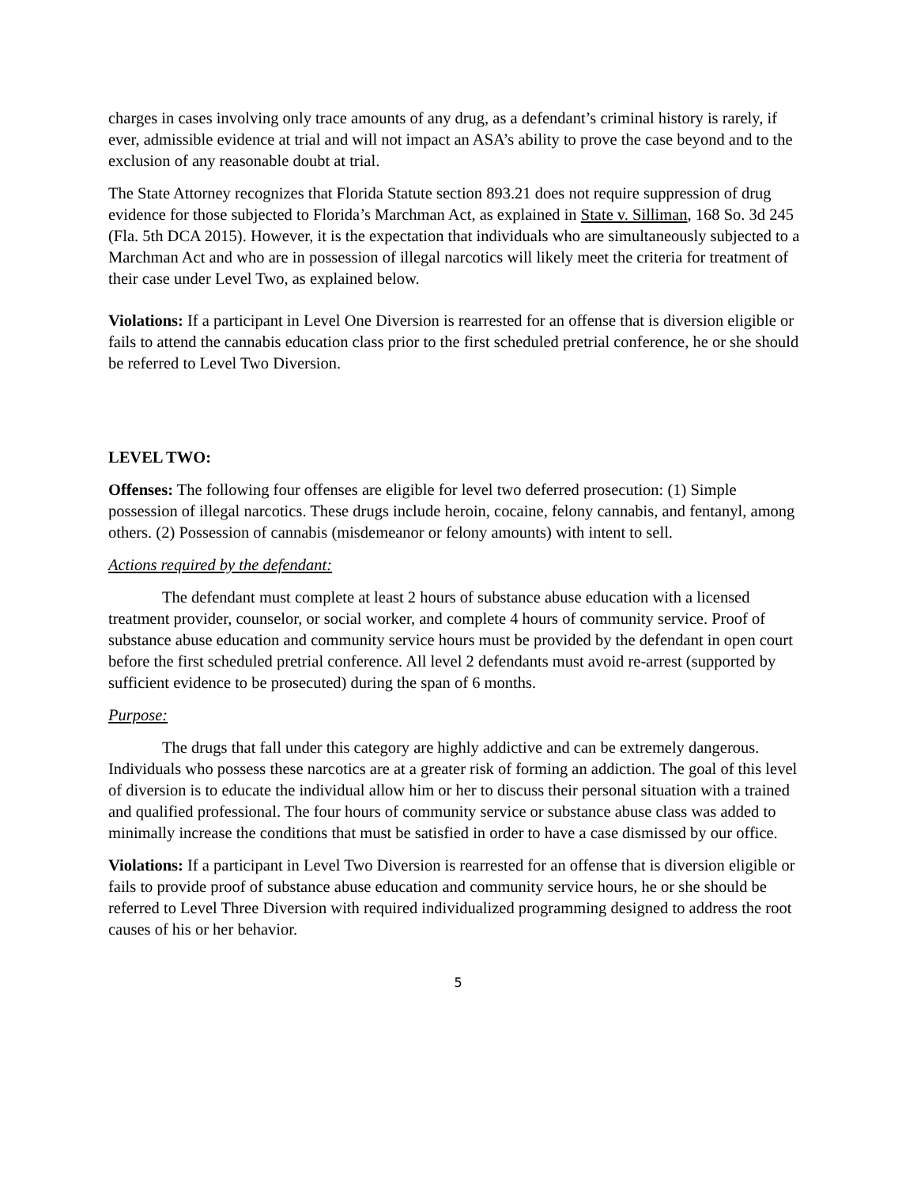charges in cases involving only trace amounts of any drug, as a defendant’s criminal history is rarely, if ever, admissible evidence at trial and will not impact an ASA’s ability to prove the case beyond and to the exclusion of any reasonable doubt at trial.
The State Attorney recognizes that Florida Statute section 893.21 does not require suppression of drug evidence for those subjected to Florida’s Marchman Act, as explained in State v. Silliman, 168 So. 3d 245 (Fla. 5th DCA 2015). However, it is the expectation that individuals who are simultaneously subjected to a Marchman Act and who are in possession of illegal narcotics will likely meet the criteria for treatment of their case under Level Two, as explained below.
Violations: If a participant in Level One Diversion is rearrested for an offense that is diversion eligible or fails to attend the cannabis education class prior to the first scheduled pretrial conference, he or she should be referred to Level Two Diversion.
LEVEL TWO:
Offenses: The following four offenses are eligible for level two deferred prosecution: (1) Simple possession of illegal narcotics. These drugs include heroin, cocaine, felony cannabis, and fentanyl, among others. (2) Possession of cannabis (misdemeanor or felony amounts) with intent to sell.
Actions required by the defendant:
The defendant must complete at least 2 hours of substance abuse education with a licensed treatment provider, counselor, or social worker, and complete 4 hours of community service. Proof of substance abuse education and community service hours must be provided by the defendant in open court before the first scheduled pretrial conference. All level 2 defendants must avoid re-arrest (supported by sufficient evidence to be prosecuted) during the span of 6 months.
Purpose:
The drugs that fall under this category are highly addictive and can be extremely dangerous. Individuals who possess these narcotics are at a greater risk of forming an addiction. The goal of this level of diversion is to educate the individual allow him or her to discuss their personal situation with a trained and qualified professional. The four hours of community service or substance abuse class was added to minimally increase the conditions that must be satisfied in order to have a case dismissed by our office.
Violations: If a participant in Level Two Diversion is rearrested for an offense that is diversion eligible or fails to provide proof of substance abuse education and community service hours, he or she should be referred to Level Three Diversion with required individualized programming designed to address the root causes of his or her behavior.
5